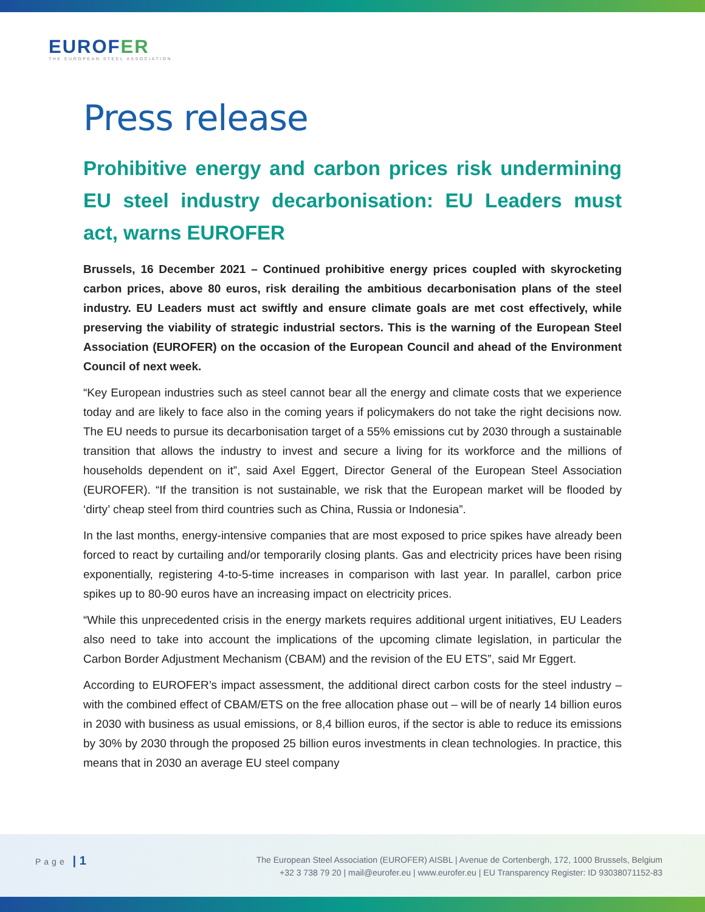EUROFER
THE EUROPEAN STEEL ASSOCIATION
Press release
Prohibitive energy and carbon prices risk undermining EU steel industry decarbonisation: EU Leaders must act, warns EUROFER
Brussels, 16 December 2021 – Continued prohibitive energy prices coupled with skyrocketing carbon prices, above 80 euros, risk derailing the ambitious decarbonisation plans of the steel industry. EU Leaders must act swiftly and ensure climate goals are met cost effectively, while preserving the viability of strategic industrial sectors. This is the warning of the European Steel Association (EUROFER) on the occasion of the European Council and ahead of the Environment Council of next week.
“Key European industries such as steel cannot bear all the energy and climate costs that we experience today and are likely to face also in the coming years if policymakers do not take the right decisions now. The EU needs to pursue its decarbonisation target of a 55% emissions cut by 2030 through a sustainable transition that allows the industry to invest and secure a living for its workforce and the millions of households dependent on it”, said Axel Eggert, Director General of the European Steel Association (EUROFER). “If the transition is not sustainable, we risk that the European market will be flooded by ‘dirty’ cheap steel from third countries such as China, Russia or Indonesia”.
In the last months, energy-intensive companies that are most exposed to price spikes have already been forced to react by curtailing and/or temporarily closing plants. Gas and electricity prices have been rising exponentially, registering 4-to-5-time increases in comparison with last year. In parallel, carbon price spikes up to 80-90 euros have an increasing impact on electricity prices.
“While this unprecedented crisis in the energy markets requires additional urgent initiatives, EU Leaders also need to take into account the implications of the upcoming climate legislation, in particular the Carbon Border Adjustment Mechanism (CBAM) and the revision of the EU ETS”, said Mr Eggert.
According to EUROFER’s impact assessment, the additional direct carbon costs for the steel industry – with the combined effect of CBAM/ETS on the free allocation phase out – will be of nearly 14 billion euros in 2030 with business as usual emissions, or 8,4 billion euros, if the sector is able to reduce its emissions by 30% by 2030 through the proposed 25 billion euros investments in clean technologies. In practice, this means that in 2030 an average EU steel company
Page | 1
The European Steel Association (EUROFER) AISBL | Avenue de Cortenbergh, 172, 1000 Brussels, Belgium
+32 3 738 79 20 | mail@eurofer.eu | www.eurofer.eu | EU Transparency Register: ID 93038071152-83